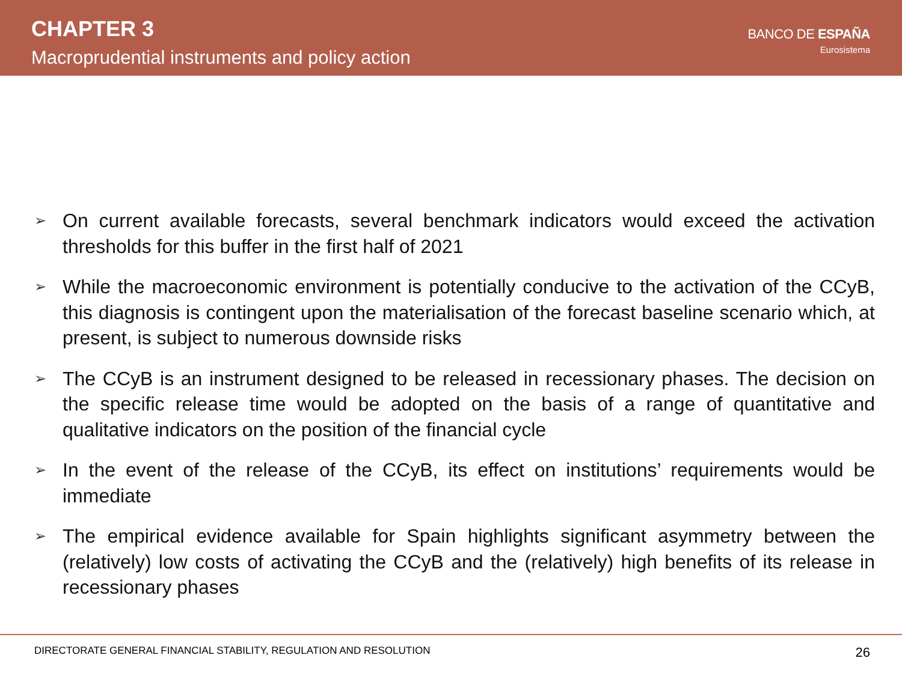CHAPTER 3
Macroprudential instruments and policy action
BANCO DE ESPAÑA
Eurosistema
➢ On current available forecasts, several benchmark indicators would exceed the activation thresholds for this buffer in the first half of 2021
➢ While the macroeconomic environment is potentially conducive to the activation of the CCyB, this diagnosis is contingent upon the materialisation of the forecast baseline scenario which, at present, is subject to numerous downside risks
➢ The CCyB is an instrument designed to be released in recessionary phases. The decision on the specific release time would be adopted on the basis of a range of quantitative and qualitative indicators on the position of the financial cycle
➢ In the event of the release of the CCyB, its effect on institutions’ requirements would be immediate
➢ The empirical evidence available for Spain highlights significant asymmetry between the (relatively) low costs of activating the CCyB and the (relatively) high benefits of its release in recessionary phases
DIRECTORATE GENERAL FINANCIAL STABILITY, REGULATION AND RESOLUTION 26